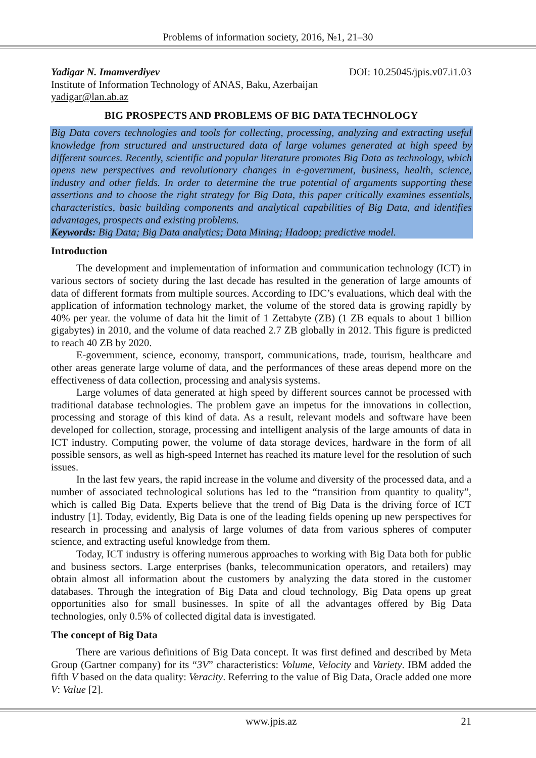Problems of information society, 2016, №1, 21–30
Yadigar N. Imamverdiyev DOI: 10.25045/jpis.v07.i1.03
Institute of Information Technology of ANAS, Baku, Azerbaijan
yadigar@lan.ab.az
BIG PROSPECTS AND PROBLEMS OF BIG DATA TECHNOLOGY
Big Data covers technologies and tools for collecting, processing, analyzing and extracting useful knowledge from structured and unstructured data of large volumes generated at high speed by different sources. Recently, scientific and popular literature promotes Big Data as technology, which opens new perspectives and revolutionary changes in e-government, business, health, science, industry and other fields. In order to determine the true potential of arguments supporting these assertions and to choose the right strategy for Big Data, this paper critically examines essentials, characteristics, basic building components and analytical capabilities of Big Data, and identifies advantages, prospects and existing problems.
Keywords: Big Data; Big Data analytics; Data Mining; Hadoop; predictive model.
Introduction
The development and implementation of information and communication technology (ICT) in various sectors of society during the last decade has resulted in the generation of large amounts of data of different formats from multiple sources. According to IDC’s evaluations, which deal with the application of information technology market, the volume of the stored data is growing rapidly by 40% per year. the volume of data hit the limit of 1 Zettabyte (ZB) (1 ZB equals to about 1 billion gigabytes) in 2010, and the volume of data reached 2.7 ZB globally in 2012. This figure is predicted to reach 40 ZB by 2020.
E-government, science, economy, transport, communications, trade, tourism, healthcare and other areas generate large volume of data, and the performances of these areas depend more on the effectiveness of data collection, processing and analysis systems.
Large volumes of data generated at high speed by different sources cannot be processed with traditional database technologies. The problem gave an impetus for the innovations in collection, processing and storage of this kind of data. As a result, relevant models and software have been developed for collection, storage, processing and intelligent analysis of the large amounts of data in ICT industry. Computing power, the volume of data storage devices, hardware in the form of all possible sensors, as well as high-speed Internet has reached its mature level for the resolution of such issues.
In the last few years, the rapid increase in the volume and diversity of the processed data, and a number of associated technological solutions has led to the “transition from quantity to quality”, which is called Big Data. Experts believe that the trend of Big Data is the driving force of ICT industry [1]. Today, evidently, Big Data is one of the leading fields opening up new perspectives for research in processing and analysis of large volumes of data from various spheres of computer science, and extracting useful knowledge from them.
Today, ICT industry is offering numerous approaches to working with Big Data both for public and business sectors. Large enterprises (banks, telecommunication operators, and retailers) may obtain almost all information about the customers by analyzing the data stored in the customer databases. Through the integration of Big Data and cloud technology, Big Data opens up great opportunities also for small businesses. In spite of all the advantages offered by Big Data technologies, only 0.5% of collected digital data is investigated.
The concept of Big Data
There are various definitions of Big Data concept. It was first defined and described by Meta Group (Gartner company) for its “3V” characteristics: Volume, Velocity and Variety. IBM added the fifth V based on the data quality: Veracity. Referring to the value of Big Data, Oracle added one more V: Value [2].
www.jpis.az 21